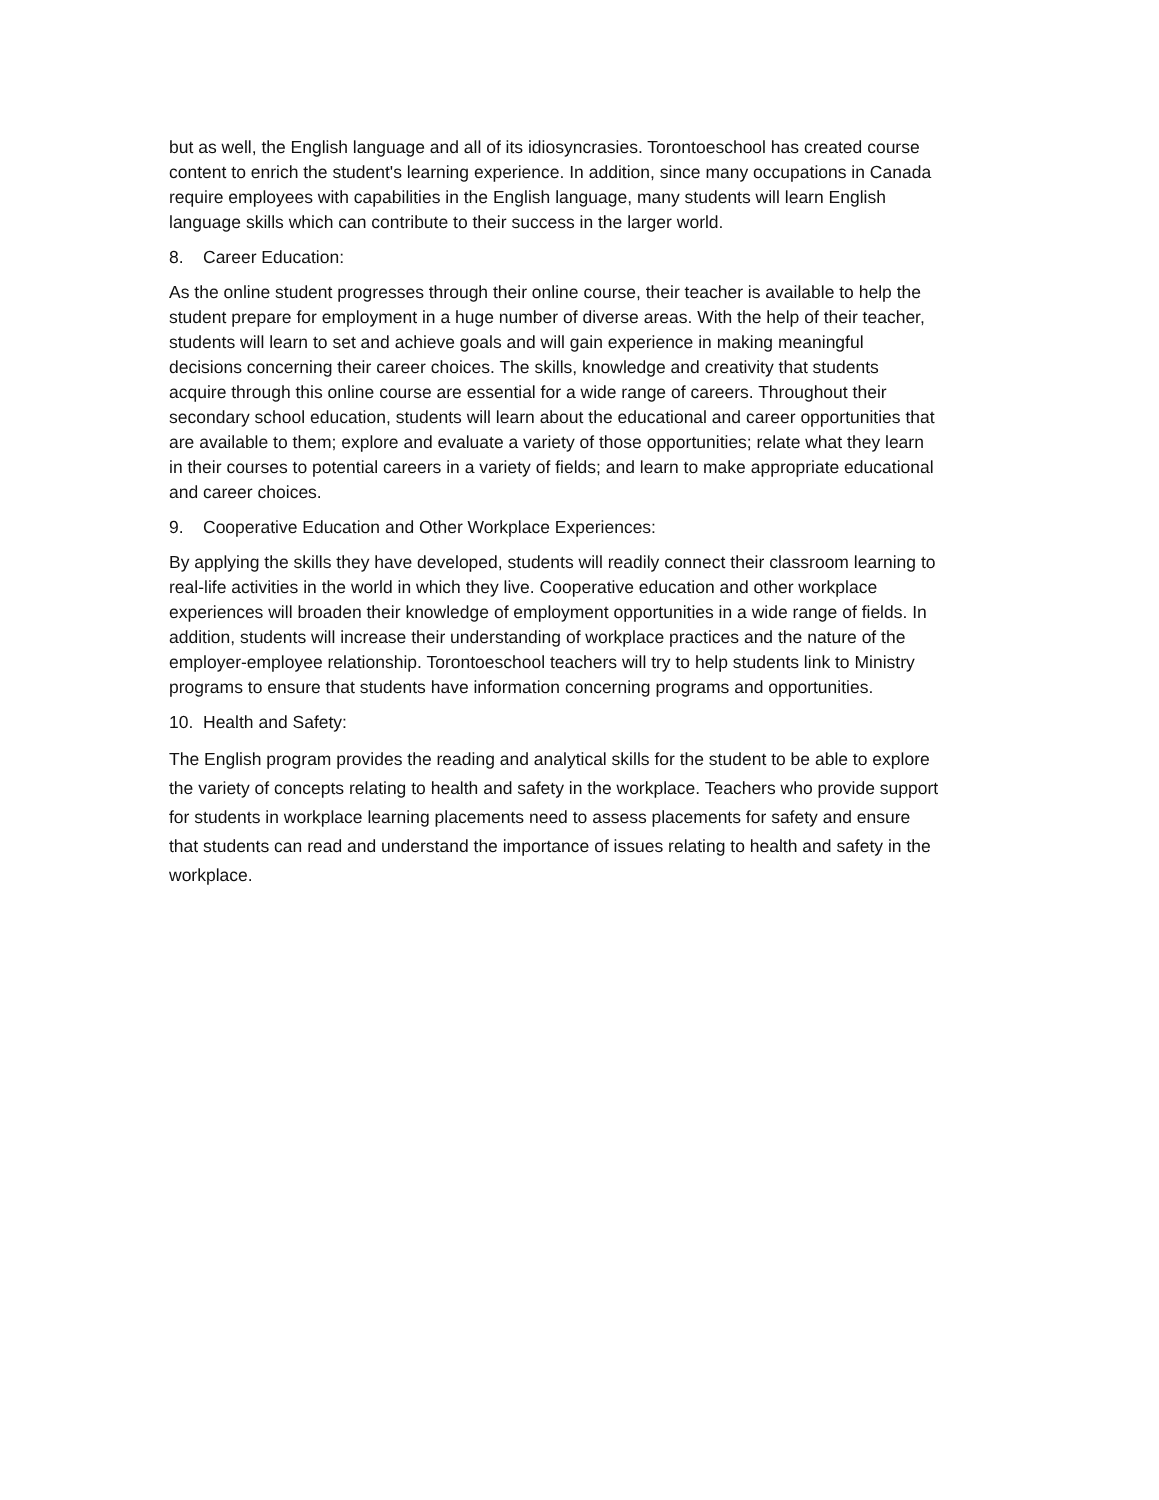but as well, the English language and all of its idiosyncrasies. Torontoeschool has created course content to enrich the student's learning experience. In addition, since many occupations in Canada require employees with capabilities in the English language, many students will learn English language skills which can contribute to their success in the larger world.
8. Career Education:
As the online student progresses through their online course, their teacher is available to help the student prepare for employment in a huge number of diverse areas. With the help of their teacher, students will learn to set and achieve goals and will gain experience in making meaningful decisions concerning their career choices. The skills, knowledge and creativity that students acquire through this online course are essential for a wide range of careers. Throughout their secondary school education, students will learn about the educational and career opportunities that are available to them; explore and evaluate a variety of those opportunities; relate what they learn in their courses to potential careers in a variety of fields; and learn to make appropriate educational and career choices.
9. Cooperative Education and Other Workplace Experiences:
By applying the skills they have developed, students will readily connect their classroom learning to real-life activities in the world in which they live. Cooperative education and other workplace experiences will broaden their knowledge of employment opportunities in a wide range of fields. In addition, students will increase their understanding of workplace practices and the nature of the employer-employee relationship. Torontoeschool teachers will try to help students link to Ministry programs to ensure that students have information concerning programs and opportunities.
10. Health and Safety:
The English program provides the reading and analytical skills for the student to be able to explore the variety of concepts relating to health and safety in the workplace. Teachers who provide support for students in workplace learning placements need to assess placements for safety and ensure that students can read and understand the importance of issues relating to health and safety in the workplace.